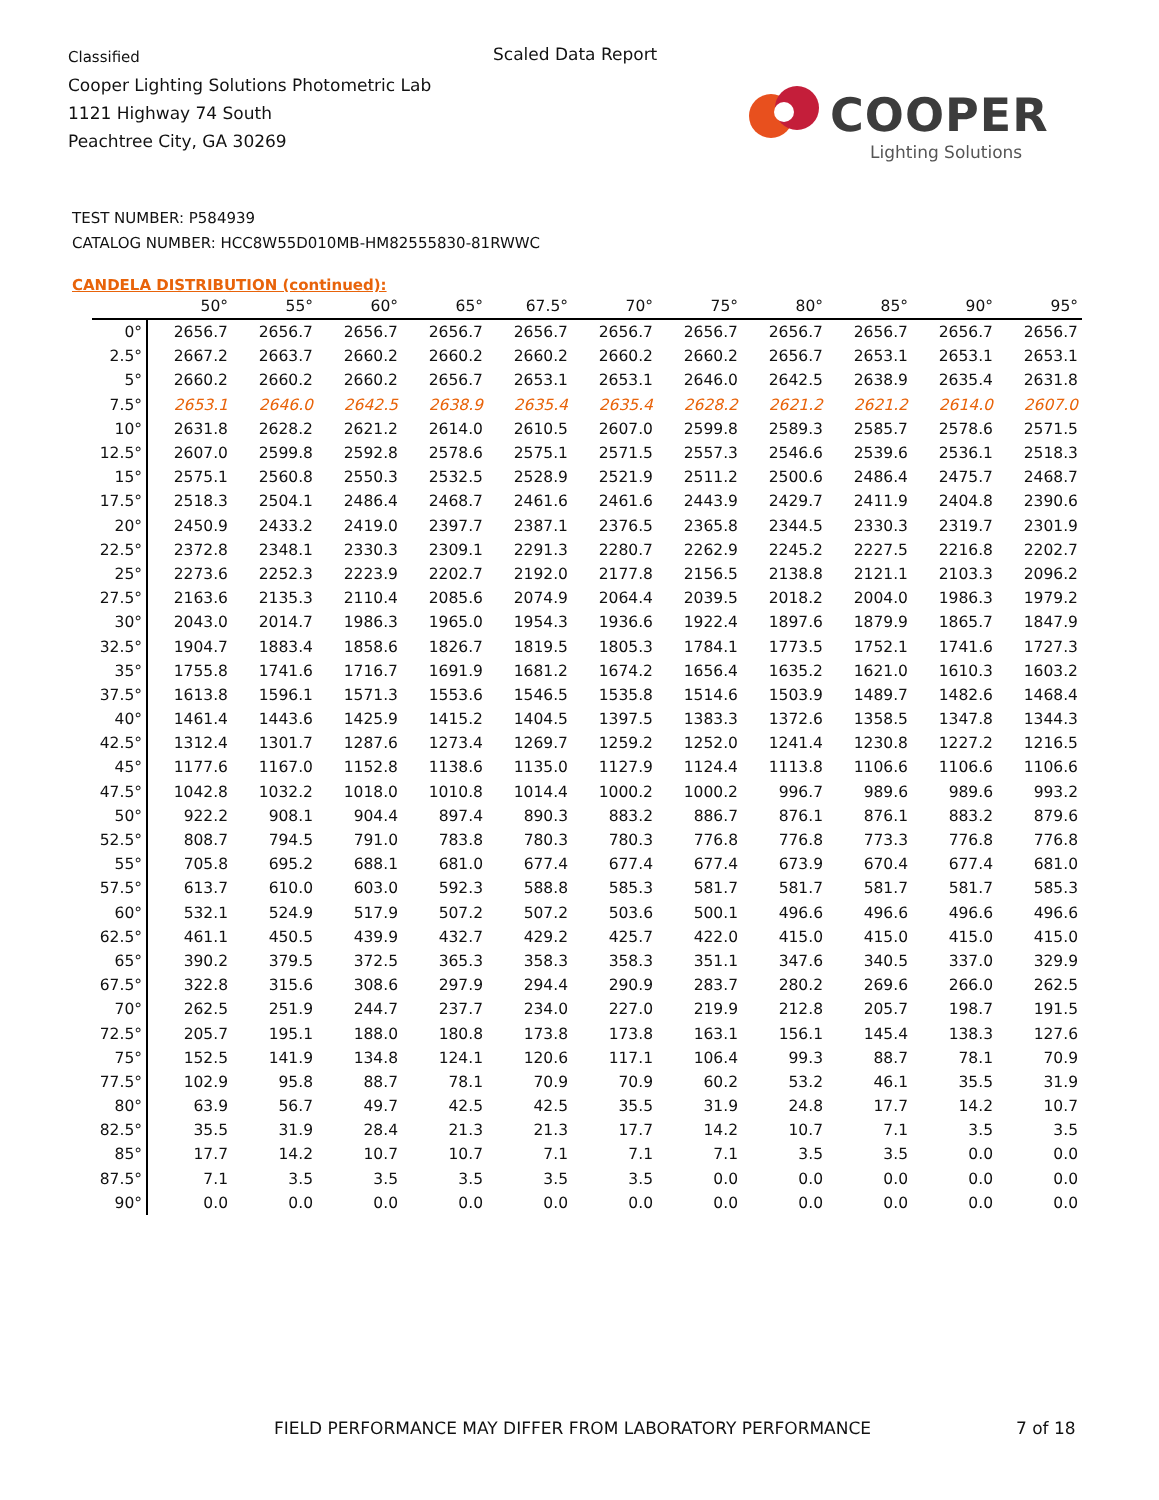Classified
Cooper Lighting Solutions Photometric Lab
1121 Highway 74 South
Peachtree City, GA 30269
Scaled Data Report
COOPER
Lighting Solutions
TEST NUMBER: P584939
CATALOG NUMBER: HCC8W55D010MB-HM82555830-81RWWC
CANDELA DISTRIBUTION (continued):
| | 50° | 55° | 60° | 65° | 67.5° | 70° | 75° | 80° | 85° | 90° | 95° |
| --- | --- | --- | --- | --- | --- | --- | --- | --- | --- | --- | --- |
| 0° | 2656.7 | 2656.7 | 2656.7 | 2656.7 | 2656.7 | 2656.7 | 2656.7 | 2656.7 | 2656.7 | 2656.7 | 2656.7 |
| 2.5° | 2667.2 | 2663.7 | 2660.2 | 2660.2 | 2660.2 | 2660.2 | 2660.2 | 2656.7 | 2653.1 | 2653.1 | 2653.1 |
| 5° | 2660.2 | 2660.2 | 2660.2 | 2656.7 | 2653.1 | 2653.1 | 2646.0 | 2642.5 | 2638.9 | 2635.4 | 2631.8 |
| 7.5° | 2653.1 | 2646.0 | 2642.5 | 2638.9 | 2635.4 | 2635.4 | 2628.2 | 2621.2 | 2621.2 | 2614.0 | 2607.0 |
| 10° | 2631.8 | 2628.2 | 2621.2 | 2614.0 | 2610.5 | 2607.0 | 2599.8 | 2589.3 | 2585.7 | 2578.6 | 2571.5 |
| 12.5° | 2607.0 | 2599.8 | 2592.8 | 2578.6 | 2575.1 | 2571.5 | 2557.3 | 2546.6 | 2539.6 | 2536.1 | 2518.3 |
| 15° | 2575.1 | 2560.8 | 2550.3 | 2532.5 | 2528.9 | 2521.9 | 2511.2 | 2500.6 | 2486.4 | 2475.7 | 2468.7 |
| 17.5° | 2518.3 | 2504.1 | 2486.4 | 2468.7 | 2461.6 | 2461.6 | 2443.9 | 2429.7 | 2411.9 | 2404.8 | 2390.6 |
| 20° | 2450.9 | 2433.2 | 2419.0 | 2397.7 | 2387.1 | 2376.5 | 2365.8 | 2344.5 | 2330.3 | 2319.7 | 2301.9 |
| 22.5° | 2372.8 | 2348.1 | 2330.3 | 2309.1 | 2291.3 | 2280.7 | 2262.9 | 2245.2 | 2227.5 | 2216.8 | 2202.7 |
| 25° | 2273.6 | 2252.3 | 2223.9 | 2202.7 | 2192.0 | 2177.8 | 2156.5 | 2138.8 | 2121.1 | 2103.3 | 2096.2 |
| 27.5° | 2163.6 | 2135.3 | 2110.4 | 2085.6 | 2074.9 | 2064.4 | 2039.5 | 2018.2 | 2004.0 | 1986.3 | 1979.2 |
| 30° | 2043.0 | 2014.7 | 1986.3 | 1965.0 | 1954.3 | 1936.6 | 1922.4 | 1897.6 | 1879.9 | 1865.7 | 1847.9 |
| 32.5° | 1904.7 | 1883.4 | 1858.6 | 1826.7 | 1819.5 | 1805.3 | 1784.1 | 1773.5 | 1752.1 | 1741.6 | 1727.3 |
| 35° | 1755.8 | 1741.6 | 1716.7 | 1691.9 | 1681.2 | 1674.2 | 1656.4 | 1635.2 | 1621.0 | 1610.3 | 1603.2 |
| 37.5° | 1613.8 | 1596.1 | 1571.3 | 1553.6 | 1546.5 | 1535.8 | 1514.6 | 1503.9 | 1489.7 | 1482.6 | 1468.4 |
| 40° | 1461.4 | 1443.6 | 1425.9 | 1415.2 | 1404.5 | 1397.5 | 1383.3 | 1372.6 | 1358.5 | 1347.8 | 1344.3 |
| 42.5° | 1312.4 | 1301.7 | 1287.6 | 1273.4 | 1269.7 | 1259.2 | 1252.0 | 1241.4 | 1230.8 | 1227.2 | 1216.5 |
| 45° | 1177.6 | 1167.0 | 1152.8 | 1138.6 | 1135.0 | 1127.9 | 1124.4 | 1113.8 | 1106.6 | 1106.6 | 1106.6 |
| 47.5° | 1042.8 | 1032.2 | 1018.0 | 1010.8 | 1014.4 | 1000.2 | 1000.2 | 996.7 | 989.6 | 989.6 | 993.2 |
| 50° | 922.2 | 908.1 | 904.4 | 897.4 | 890.3 | 883.2 | 886.7 | 876.1 | 876.1 | 883.2 | 879.6 |
| 52.5° | 808.7 | 794.5 | 791.0 | 783.8 | 780.3 | 780.3 | 776.8 | 776.8 | 773.3 | 776.8 | 776.8 |
| 55° | 705.8 | 695.2 | 688.1 | 681.0 | 677.4 | 677.4 | 677.4 | 673.9 | 670.4 | 677.4 | 681.0 |
| 57.5° | 613.7 | 610.0 | 603.0 | 592.3 | 588.8 | 585.3 | 581.7 | 581.7 | 581.7 | 581.7 | 585.3 |
| 60° | 532.1 | 524.9 | 517.9 | 507.2 | 507.2 | 503.6 | 500.1 | 496.6 | 496.6 | 496.6 | 496.6 |
| 62.5° | 461.1 | 450.5 | 439.9 | 432.7 | 429.2 | 425.7 | 422.0 | 415.0 | 415.0 | 415.0 | 415.0 |
| 65° | 390.2 | 379.5 | 372.5 | 365.3 | 358.3 | 358.3 | 351.1 | 347.6 | 340.5 | 337.0 | 329.9 |
| 67.5° | 322.8 | 315.6 | 308.6 | 297.9 | 294.4 | 290.9 | 283.7 | 280.2 | 269.6 | 266.0 | 262.5 |
| 70° | 262.5 | 251.9 | 244.7 | 237.7 | 234.0 | 227.0 | 219.9 | 212.8 | 205.7 | 198.7 | 191.5 |
| 72.5° | 205.7 | 195.1 | 188.0 | 180.8 | 173.8 | 173.8 | 163.1 | 156.1 | 145.4 | 138.3 | 127.6 |
| 75° | 152.5 | 141.9 | 134.8 | 124.1 | 120.6 | 117.1 | 106.4 | 99.3 | 88.7 | 78.1 | 70.9 |
| 77.5° | 102.9 | 95.8 | 88.7 | 78.1 | 70.9 | 70.9 | 60.2 | 53.2 | 46.1 | 35.5 | 31.9 |
| 80° | 63.9 | 56.7 | 49.7 | 42.5 | 42.5 | 35.5 | 31.9 | 24.8 | 17.7 | 14.2 | 10.7 |
| 82.5° | 35.5 | 31.9 | 28.4 | 21.3 | 21.3 | 17.7 | 14.2 | 10.7 | 7.1 | 3.5 | 3.5 |
| 85° | 17.7 | 14.2 | 10.7 | 10.7 | 7.1 | 7.1 | 7.1 | 3.5 | 3.5 | 0.0 | 0.0 |
| 87.5° | 7.1 | 3.5 | 3.5 | 3.5 | 3.5 | 3.5 | 0.0 | 0.0 | 0.0 | 0.0 | 0.0 |
| 90° | 0.0 | 0.0 | 0.0 | 0.0 | 0.0 | 0.0 | 0.0 | 0.0 | 0.0 | 0.0 | 0.0 |
FIELD PERFORMANCE MAY DIFFER FROM LABORATORY PERFORMANCE
7 of 18